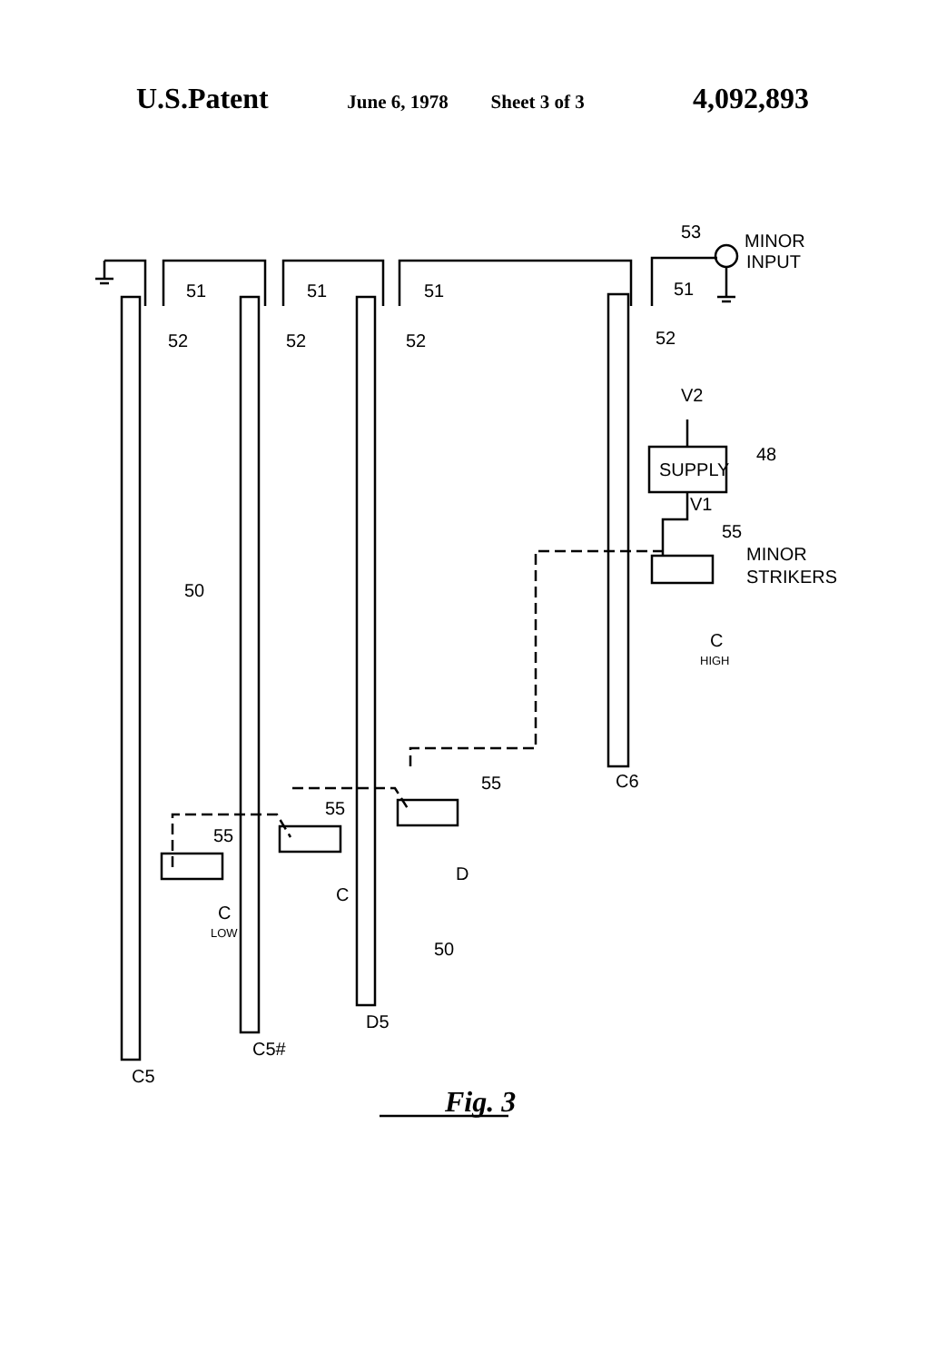U.S.Patent June 6, 1978 Sheet 3 of 3 4,092,893
51
51
51
51
52
52
52
52
53
MINOR
INPUT
V2
SUPPLY
48
V1
55
MINOR
STRIKERS
C
HIGH
50
50
55
55
55
C
LOW
C
D
C5
C5#
D5
C6
Fig. 3